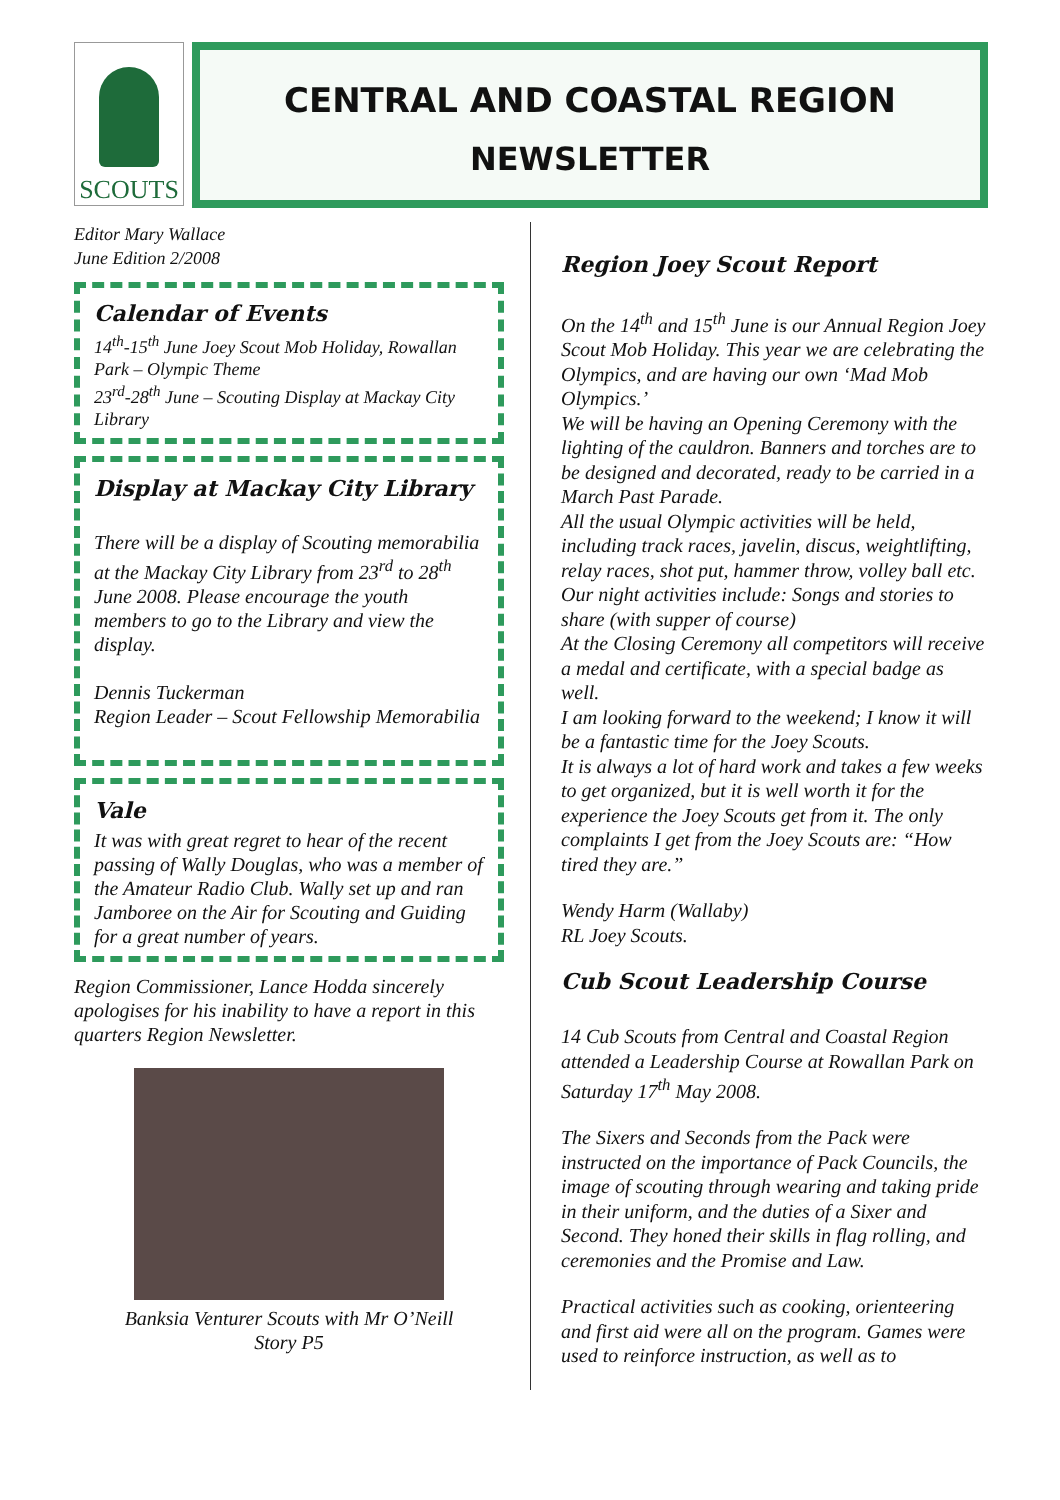SCOUTS
CENTRAL AND COASTAL REGION
NEWSLETTER
Editor Mary Wallace
June Edition 2/2008
Calendar of Events
14<sup>th</sup>-15<sup>th</sup> June Joey Scout Mob Holiday, Rowallan Park – Olympic Theme
23<sup>rd</sup>-28<sup>th</sup> June – Scouting Display at Mackay City Library
Display at Mackay City Library
There will be a display of Scouting memorabilia at the Mackay City Library from 23<sup>rd</sup> to 28<sup>th</sup> June 2008. Please encourage the youth members to go to the Library and view the display.
Dennis Tuckerman
Region Leader – Scout Fellowship Memorabilia
Vale
It was with great regret to hear of the recent passing of Wally Douglas, who was a member of the Amateur Radio Club. Wally set up and ran Jamboree on the Air for Scouting and Guiding for a great number of years.
Region Commissioner, Lance Hodda sincerely apologises for his inability to have a report in this quarters Region Newsletter.
Banksia Venturer Scouts with Mr O’Neill
Story P5
Region Joey Scout Report
On the 14<sup>th</sup> and 15<sup>th</sup> June is our Annual Region Joey Scout Mob Holiday. This year we are celebrating the Olympics, and are having our own ‘Mad Mob Olympics.’
We will be having an Opening Ceremony with the lighting of the cauldron. Banners and torches are to be designed and decorated, ready to be carried in a March Past Parade.
All the usual Olympic activities will be held, including track races, javelin, discus, weightlifting, relay races, shot put, hammer throw, volley ball etc.
Our night activities include: Songs and stories to share (with supper of course)
At the Closing Ceremony all competitors will receive a medal and certificate, with a special badge as well.
I am looking forward to the weekend; I know it will be a fantastic time for the Joey Scouts.
It is always a lot of hard work and takes a few weeks to get organized, but it is well worth it for the experience the Joey Scouts get from it. The only complaints I get from the Joey Scouts are: “How tired they are.”
Wendy Harm (Wallaby)
RL Joey Scouts.
Cub Scout Leadership Course
14 Cub Scouts from Central and Coastal Region attended a Leadership Course at Rowallan Park on Saturday 17<sup>th</sup> May 2008.
The Sixers and Seconds from the Pack were instructed on the importance of Pack Councils, the image of scouting through wearing and taking pride in their uniform, and the duties of a Sixer and Second. They honed their skills in flag rolling, and ceremonies and the Promise and Law.
Practical activities such as cooking, orienteering and first aid were all on the program. Games were used to reinforce instruction, as well as to